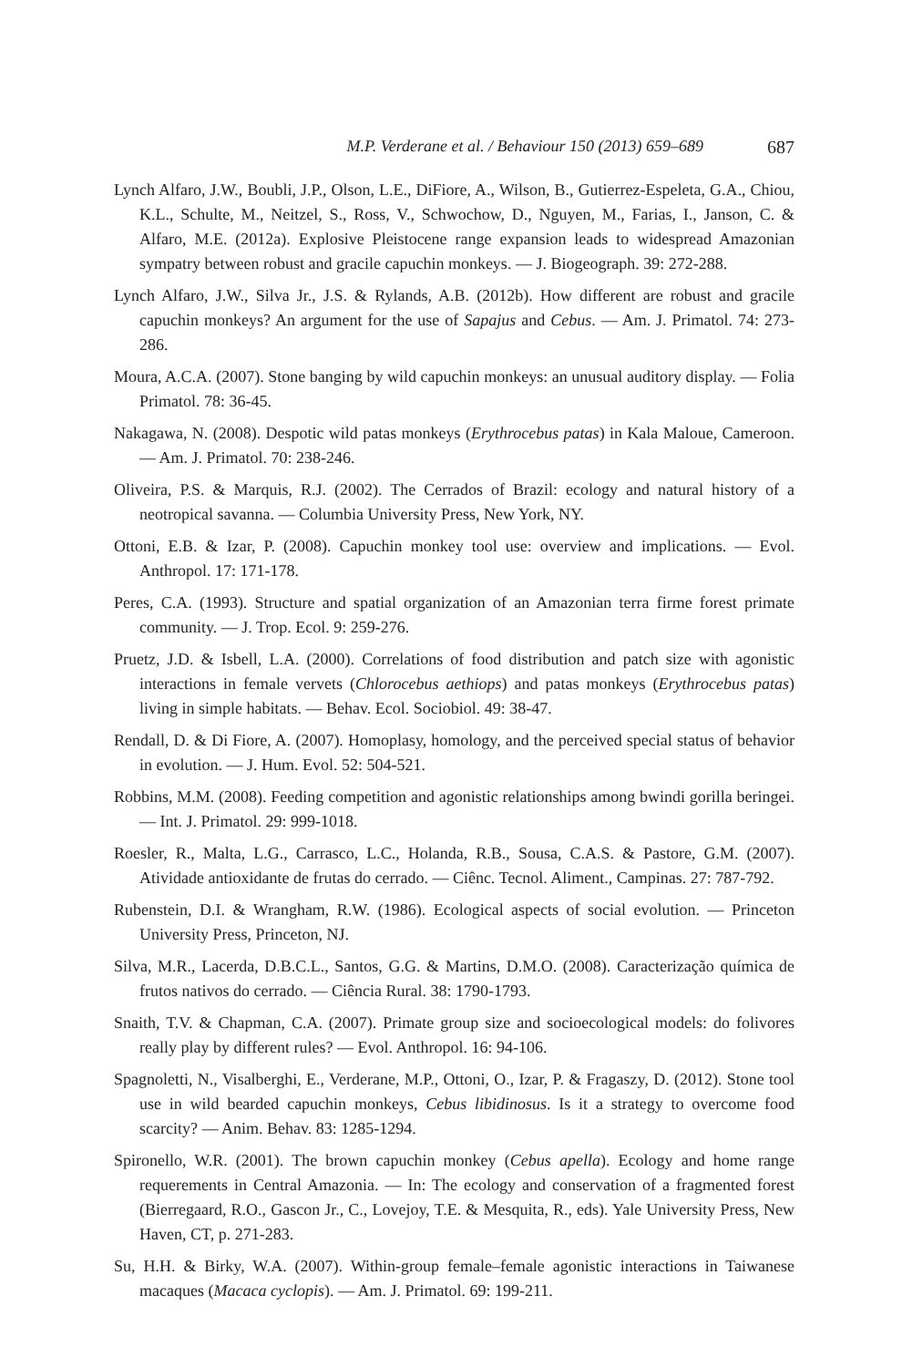M.P. Verderane et al. / Behaviour 150 (2013) 659–689 687
Lynch Alfaro, J.W., Boubli, J.P., Olson, L.E., DiFiore, A., Wilson, B., Gutierrez-Espeleta, G.A., Chiou, K.L., Schulte, M., Neitzel, S., Ross, V., Schwochow, D., Nguyen, M., Farias, I., Janson, C. & Alfaro, M.E. (2012a). Explosive Pleistocene range expansion leads to widespread Amazonian sympatry between robust and gracile capuchin monkeys. — J. Biogeograph. 39: 272-288.
Lynch Alfaro, J.W., Silva Jr., J.S. & Rylands, A.B. (2012b). How different are robust and gracile capuchin monkeys? An argument for the use of Sapajus and Cebus. — Am. J. Primatol. 74: 273-286.
Moura, A.C.A. (2007). Stone banging by wild capuchin monkeys: an unusual auditory display. — Folia Primatol. 78: 36-45.
Nakagawa, N. (2008). Despotic wild patas monkeys (Erythrocebus patas) in Kala Maloue, Cameroon. — Am. J. Primatol. 70: 238-246.
Oliveira, P.S. & Marquis, R.J. (2002). The Cerrados of Brazil: ecology and natural history of a neotropical savanna. — Columbia University Press, New York, NY.
Ottoni, E.B. & Izar, P. (2008). Capuchin monkey tool use: overview and implications. — Evol. Anthropol. 17: 171-178.
Peres, C.A. (1993). Structure and spatial organization of an Amazonian terra firme forest primate community. — J. Trop. Ecol. 9: 259-276.
Pruetz, J.D. & Isbell, L.A. (2000). Correlations of food distribution and patch size with agonistic interactions in female vervets (Chlorocebus aethiops) and patas monkeys (Erythrocebus patas) living in simple habitats. — Behav. Ecol. Sociobiol. 49: 38-47.
Rendall, D. & Di Fiore, A. (2007). Homoplasy, homology, and the perceived special status of behavior in evolution. — J. Hum. Evol. 52: 504-521.
Robbins, M.M. (2008). Feeding competition and agonistic relationships among bwindi gorilla beringei. — Int. J. Primatol. 29: 999-1018.
Roesler, R., Malta, L.G., Carrasco, L.C., Holanda, R.B., Sousa, C.A.S. & Pastore, G.M. (2007). Atividade antioxidante de frutas do cerrado. — Ciênc. Tecnol. Aliment., Campinas. 27: 787-792.
Rubenstein, D.I. & Wrangham, R.W. (1986). Ecological aspects of social evolution. — Princeton University Press, Princeton, NJ.
Silva, M.R., Lacerda, D.B.C.L., Santos, G.G. & Martins, D.M.O. (2008). Caracterização química de frutos nativos do cerrado. — Ciência Rural. 38: 1790-1793.
Snaith, T.V. & Chapman, C.A. (2007). Primate group size and socioecological models: do folivores really play by different rules? — Evol. Anthropol. 16: 94-106.
Spagnoletti, N., Visalberghi, E., Verderane, M.P., Ottoni, O., Izar, P. & Fragaszy, D. (2012). Stone tool use in wild bearded capuchin monkeys, Cebus libidinosus. Is it a strategy to overcome food scarcity? — Anim. Behav. 83: 1285-1294.
Spironello, W.R. (2001). The brown capuchin monkey (Cebus apella). Ecology and home range requerements in Central Amazonia. — In: The ecology and conservation of a fragmented forest (Bierregaard, R.O., Gascon Jr., C., Lovejoy, T.E. & Mesquita, R., eds). Yale University Press, New Haven, CT, p. 271-283.
Su, H.H. & Birky, W.A. (2007). Within-group female–female agonistic interactions in Taiwanese macaques (Macaca cyclopis). — Am. J. Primatol. 69: 199-211.